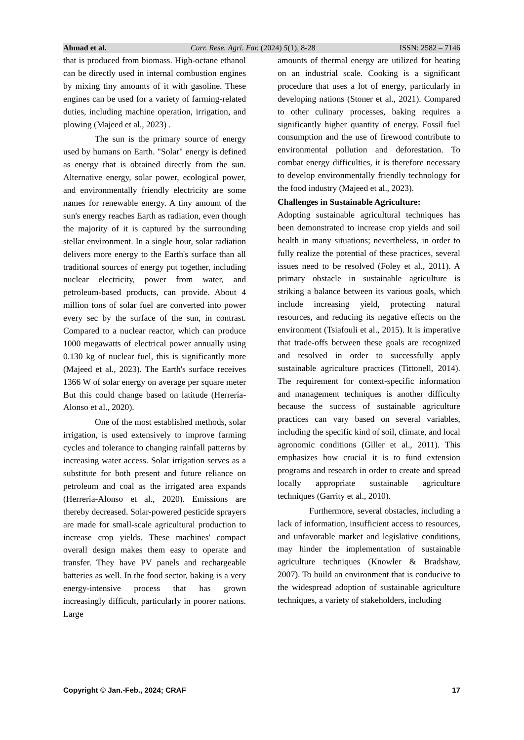Ahmad et al. Curr. Rese. Agri. Far. (2024) 5(1), 8-28 ISSN: 2582 – 7146
that is produced from biomass. High-octane ethanol can be directly used in internal combustion engines by mixing tiny amounts of it with gasoline. These engines can be used for a variety of farming-related duties, including machine operation, irrigation, and plowing (Majeed et al., 2023) .
The sun is the primary source of energy used by humans on Earth. "Solar" energy is defined as energy that is obtained directly from the sun. Alternative energy, solar power, ecological power, and environmentally friendly electricity are some names for renewable energy. A tiny amount of the sun's energy reaches Earth as radiation, even though the majority of it is captured by the surrounding stellar environment. In a single hour, solar radiation delivers more energy to the Earth's surface than all traditional sources of energy put together, including nuclear electricity, power from water, and petroleum-based products, can provide. About 4 million tons of solar fuel are converted into power every sec by the surface of the sun, in contrast. Compared to a nuclear reactor, which can produce 1000 megawatts of electrical power annually using 0.130 kg of nuclear fuel, this is significantly more (Majeed et al., 2023). The Earth's surface receives 1366 W of solar energy on average per square meter But this could change based on latitude (Herrería-Alonso et al., 2020).
One of the most established methods, solar irrigation, is used extensively to improve farming cycles and tolerance to changing rainfall patterns by increasing water access. Solar irrigation serves as a substitute for both present and future reliance on petroleum and coal as the irrigated area expands (Herrería-Alonso et al., 2020). Emissions are thereby decreased. Solar-powered pesticide sprayers are made for small-scale agricultural production to increase crop yields. These machines' compact overall design makes them easy to operate and transfer. They have PV panels and rechargeable batteries as well. In the food sector, baking is a very energy-intensive process that has grown increasingly difficult, particularly in poorer nations. Large
amounts of thermal energy are utilized for heating on an industrial scale. Cooking is a significant procedure that uses a lot of energy, particularly in developing nations (Stoner et al., 2021). Compared to other culinary processes, baking requires a significantly higher quantity of energy. Fossil fuel consumption and the use of firewood contribute to environmental pollution and deforestation. To combat energy difficulties, it is therefore necessary to develop environmentally friendly technology for the food industry (Majeed et al., 2023).
Challenges in Sustainable Agriculture:
Adopting sustainable agricultural techniques has been demonstrated to increase crop yields and soil health in many situations; nevertheless, in order to fully realize the potential of these practices, several issues need to be resolved (Foley et al., 2011). A primary obstacle in sustainable agriculture is striking a balance between its various goals, which include increasing yield, protecting natural resources, and reducing its negative effects on the environment (Tsiafouli et al., 2015). It is imperative that trade-offs between these goals are recognized and resolved in order to successfully apply sustainable agriculture practices (Tittonell, 2014). The requirement for context-specific information and management techniques is another difficulty because the success of sustainable agriculture practices can vary based on several variables, including the specific kind of soil, climate, and local agronomic conditions (Giller et al., 2011). This emphasizes how crucial it is to fund extension programs and research in order to create and spread locally appropriate sustainable agriculture techniques (Garrity et al., 2010).
Furthermore, several obstacles, including a lack of information, insufficient access to resources, and unfavorable market and legislative conditions, may hinder the implementation of sustainable agriculture techniques (Knowler & Bradshaw, 2007). To build an environment that is conducive to the widespread adoption of sustainable agriculture techniques, a variety of stakeholders, including
Copyright © Jan.-Feb., 2024; CRAF 17